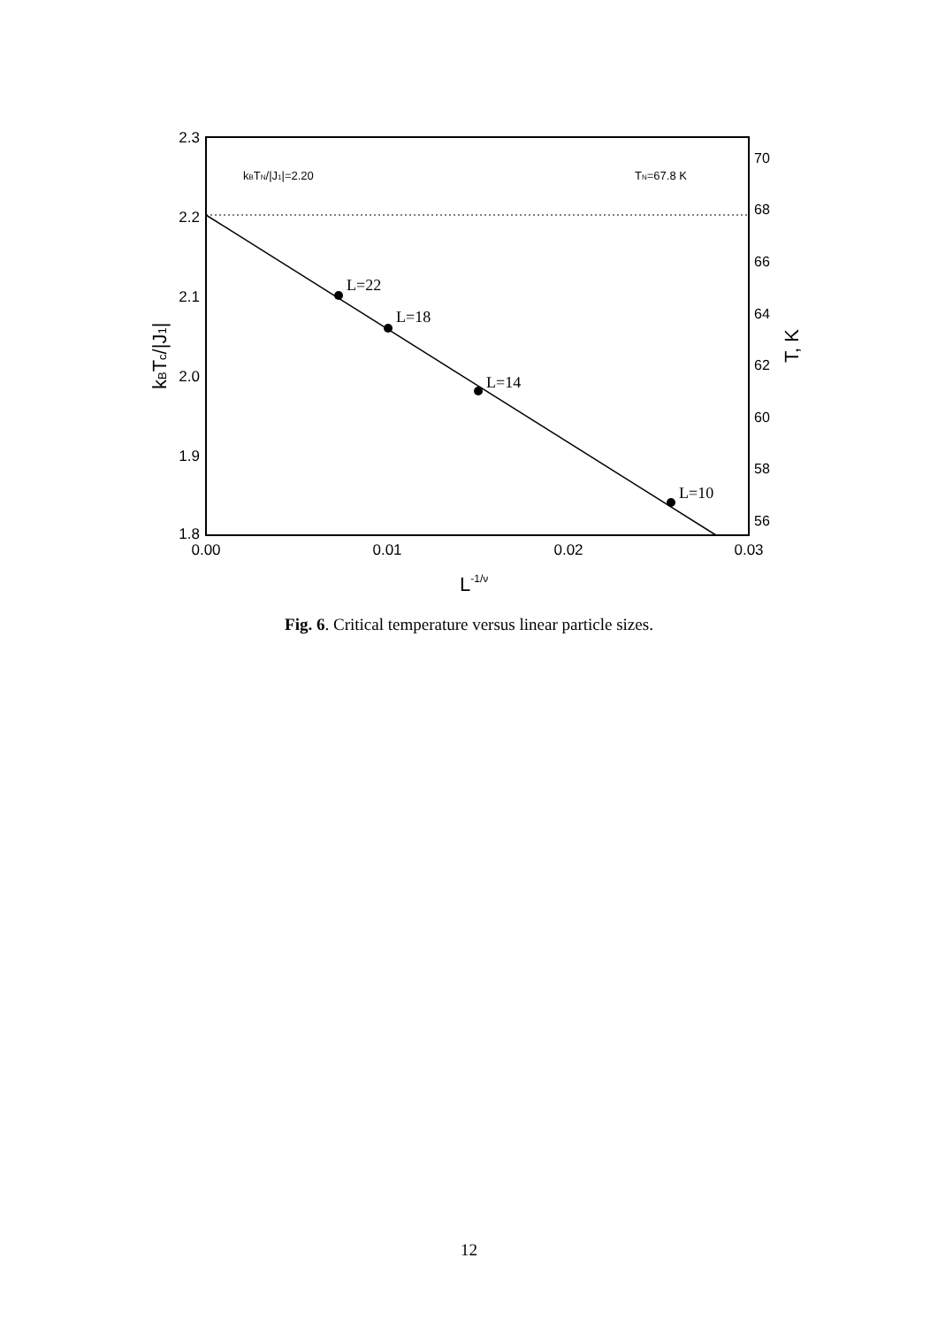2.3
2.2
2.1
2.0
1.9
1.8
0.00
0.01
0.02
0.03
70
68
66
64
62
60
58
56
L=22
L=18
L=14
L=10
kBTN/|J1|=2.20
TN=67.8 K
L-1/ν
kBTc/|J1|
T, K
Fig. 6. Critical temperature versus linear particle sizes.
12